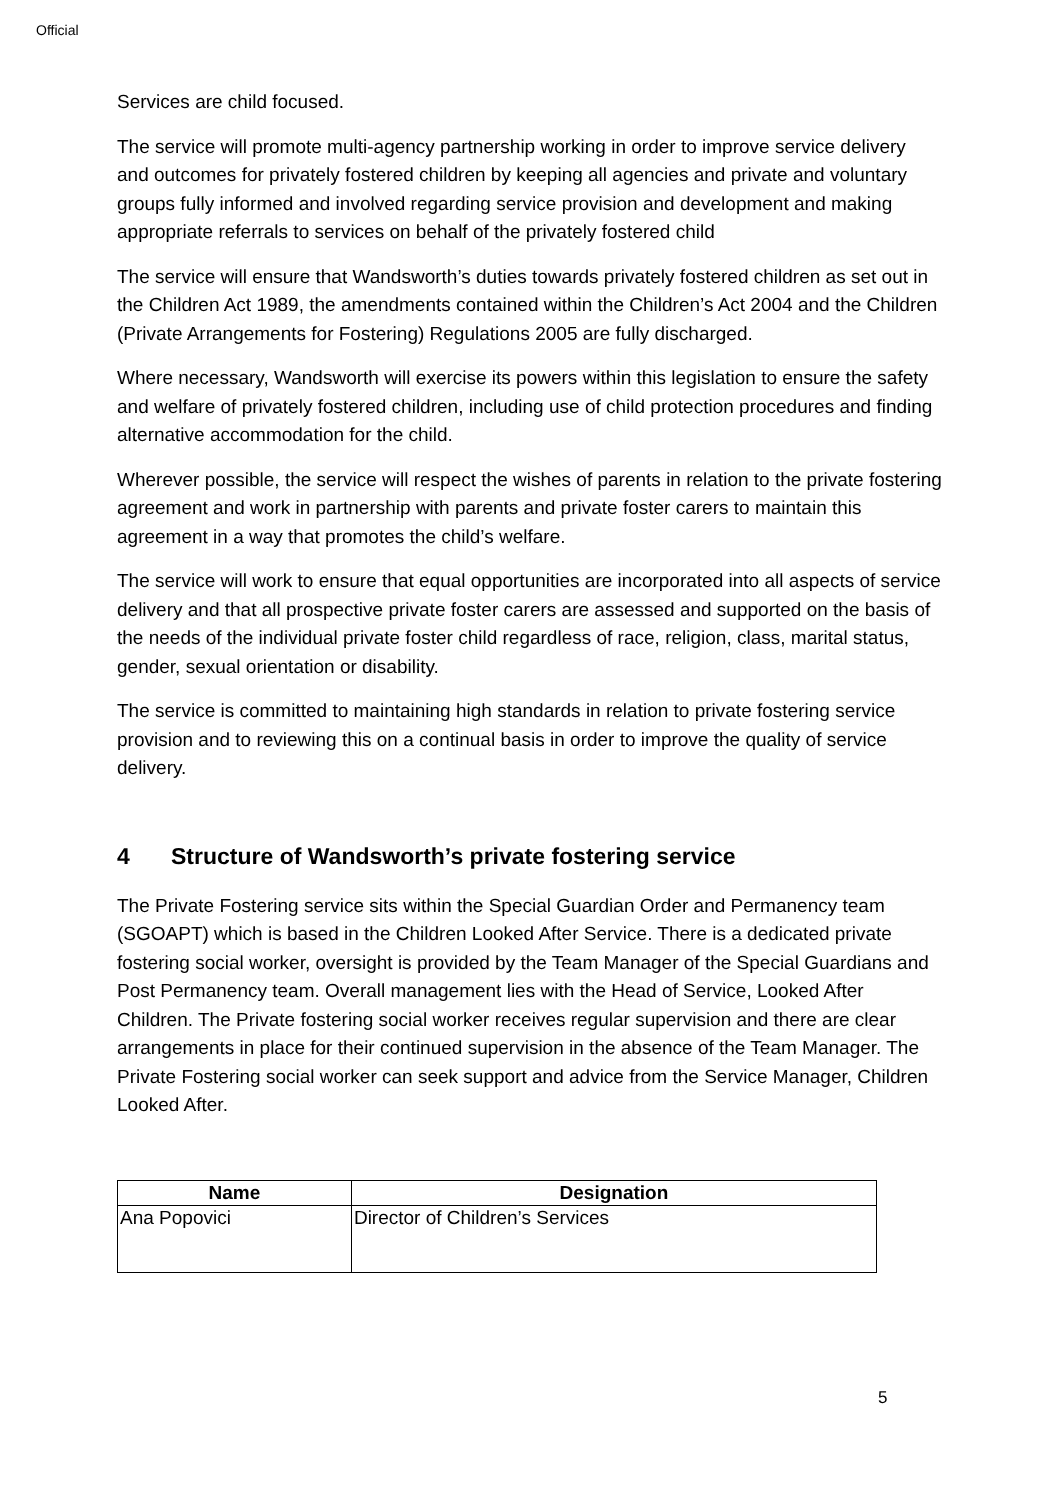Official
Services are child focused.
The service will promote multi-agency partnership working in order to improve service delivery and outcomes for privately fostered children by keeping all agencies and private and voluntary groups fully informed and involved regarding service provision and development and making appropriate referrals to services on behalf of the privately fostered child
The service will ensure that Wandsworth’s duties towards privately fostered children as set out in the Children Act 1989, the amendments contained within the Children’s Act 2004 and the Children (Private Arrangements for Fostering) Regulations 2005 are fully discharged.
Where necessary, Wandsworth will exercise its powers within this legislation to ensure the safety and welfare of privately fostered children, including use of child protection procedures and finding alternative accommodation for the child.
Wherever possible, the service will respect the wishes of parents in relation to the private fostering agreement and work in partnership with parents and private foster carers to maintain this agreement in a way that promotes the child’s welfare.
The service will work to ensure that equal opportunities are incorporated into all aspects of service delivery and that all prospective private foster carers are assessed and supported on the basis of the needs of the individual private foster child regardless of race, religion, class, marital status, gender, sexual orientation or disability.
The service is committed to maintaining high standards in relation to private fostering service provision and to reviewing this on a continual basis in order to improve the quality of service delivery.
4 Structure of Wandsworth’s private fostering service
The Private Fostering service sits within the Special Guardian Order and Permanency team (SGOAPT) which is based in the Children Looked After Service. There is a dedicated private fostering social worker, oversight is provided by the Team Manager of the Special Guardians and Post Permanency team. Overall management lies with the Head of Service, Looked After Children. The Private fostering social worker receives regular supervision and there are clear arrangements in place for their continued supervision in the absence of the Team Manager. The Private Fostering social worker can seek support and advice from the Service Manager, Children Looked After.
| Name | Designation |
| --- | --- |
| Ana Popovici | Director of Children’s Services |
5